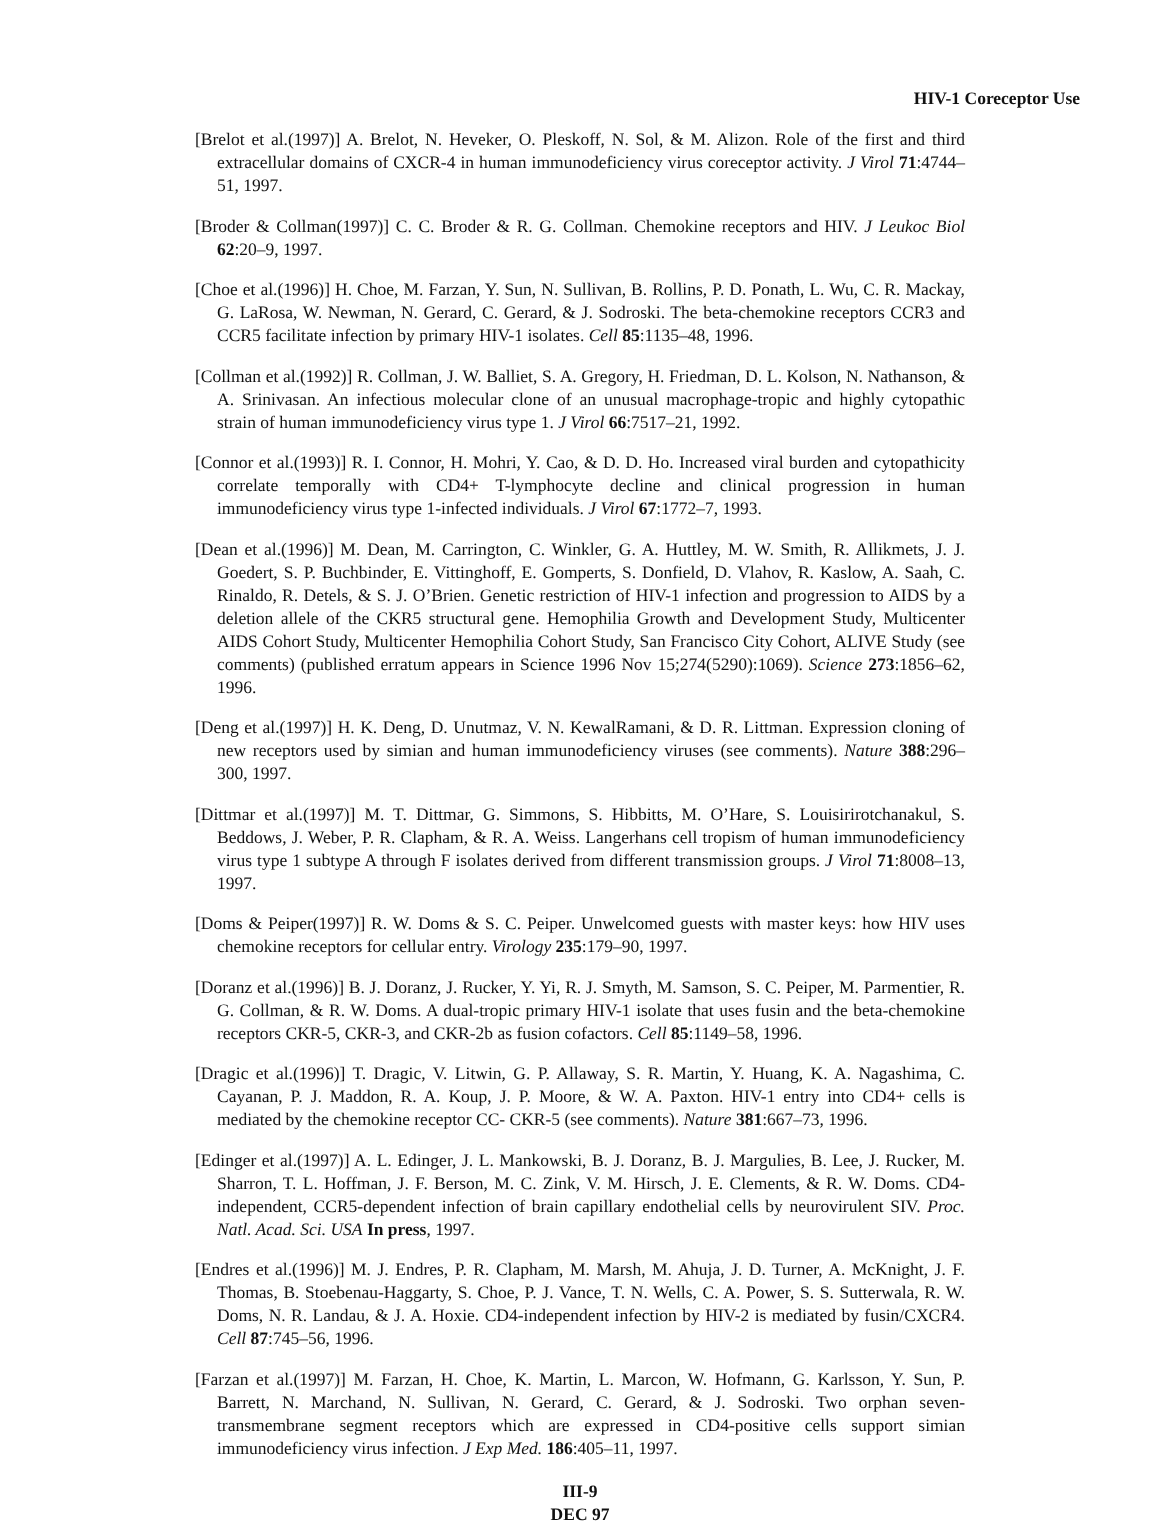HIV-1 Coreceptor Use
[Brelot et al.(1997)] A. Brelot, N. Heveker, O. Pleskoff, N. Sol, & M. Alizon. Role of the first and third extracellular domains of CXCR-4 in human immunodeficiency virus coreceptor activity. J Virol 71:4744–51, 1997.
[Broder & Collman(1997)] C. C. Broder & R. G. Collman. Chemokine receptors and HIV. J Leukoc Biol 62:20–9, 1997.
[Choe et al.(1996)] H. Choe, M. Farzan, Y. Sun, N. Sullivan, B. Rollins, P. D. Ponath, L. Wu, C. R. Mackay, G. LaRosa, W. Newman, N. Gerard, C. Gerard, & J. Sodroski. The beta-chemokine receptors CCR3 and CCR5 facilitate infection by primary HIV-1 isolates. Cell 85:1135–48, 1996.
[Collman et al.(1992)] R. Collman, J. W. Balliet, S. A. Gregory, H. Friedman, D. L. Kolson, N. Nathanson, & A. Srinivasan. An infectious molecular clone of an unusual macrophage-tropic and highly cytopathic strain of human immunodeficiency virus type 1. J Virol 66:7517–21, 1992.
[Connor et al.(1993)] R. I. Connor, H. Mohri, Y. Cao, & D. D. Ho. Increased viral burden and cytopathicity correlate temporally with CD4+ T-lymphocyte decline and clinical progression in human immunodeficiency virus type 1-infected individuals. J Virol 67:1772–7, 1993.
[Dean et al.(1996)] M. Dean, M. Carrington, C. Winkler, G. A. Huttley, M. W. Smith, R. Allikmets, J. J. Goedert, S. P. Buchbinder, E. Vittinghoff, E. Gomperts, S. Donfield, D. Vlahov, R. Kaslow, A. Saah, C. Rinaldo, R. Detels, & S. J. O’Brien. Genetic restriction of HIV-1 infection and progression to AIDS by a deletion allele of the CKR5 structural gene. Hemophilia Growth and Development Study, Multicenter AIDS Cohort Study, Multicenter Hemophilia Cohort Study, San Francisco City Cohort, ALIVE Study (see comments) (published erratum appears in Science 1996 Nov 15;274(5290):1069). Science 273:1856–62, 1996.
[Deng et al.(1997)] H. K. Deng, D. Unutmaz, V. N. KewalRamani, & D. R. Littman. Expression cloning of new receptors used by simian and human immunodeficiency viruses (see comments). Nature 388:296–300, 1997.
[Dittmar et al.(1997)] M. T. Dittmar, G. Simmons, S. Hibbitts, M. O’Hare, S. Louisirirotchanakul, S. Beddows, J. Weber, P. R. Clapham, & R. A. Weiss. Langerhans cell tropism of human immunodeficiency virus type 1 subtype A through F isolates derived from different transmission groups. J Virol 71:8008–13, 1997.
[Doms & Peiper(1997)] R. W. Doms & S. C. Peiper. Unwelcomed guests with master keys: how HIV uses chemokine receptors for cellular entry. Virology 235:179–90, 1997.
[Doranz et al.(1996)] B. J. Doranz, J. Rucker, Y. Yi, R. J. Smyth, M. Samson, S. C. Peiper, M. Parmentier, R. G. Collman, & R. W. Doms. A dual-tropic primary HIV-1 isolate that uses fusin and the beta-chemokine receptors CKR-5, CKR-3, and CKR-2b as fusion cofactors. Cell 85:1149–58, 1996.
[Dragic et al.(1996)] T. Dragic, V. Litwin, G. P. Allaway, S. R. Martin, Y. Huang, K. A. Nagashima, C. Cayanan, P. J. Maddon, R. A. Koup, J. P. Moore, & W. A. Paxton. HIV-1 entry into CD4+ cells is mediated by the chemokine receptor CC- CKR-5 (see comments). Nature 381:667–73, 1996.
[Edinger et al.(1997)] A. L. Edinger, J. L. Mankowski, B. J. Doranz, B. J. Margulies, B. Lee, J. Rucker, M. Sharron, T. L. Hoffman, J. F. Berson, M. C. Zink, V. M. Hirsch, J. E. Clements, & R. W. Doms. CD4-independent, CCR5-dependent infection of brain capillary endothelial cells by neurovirulent SIV. Proc. Natl. Acad. Sci. USA In press, 1997.
[Endres et al.(1996)] M. J. Endres, P. R. Clapham, M. Marsh, M. Ahuja, J. D. Turner, A. McKnight, J. F. Thomas, B. Stoebenau-Haggarty, S. Choe, P. J. Vance, T. N. Wells, C. A. Power, S. S. Sutterwala, R. W. Doms, N. R. Landau, & J. A. Hoxie. CD4-independent infection by HIV-2 is mediated by fusin/CXCR4. Cell 87:745–56, 1996.
[Farzan et al.(1997)] M. Farzan, H. Choe, K. Martin, L. Marcon, W. Hofmann, G. Karlsson, Y. Sun, P. Barrett, N. Marchand, N. Sullivan, N. Gerard, C. Gerard, & J. Sodroski. Two orphan seven-transmembrane segment receptors which are expressed in CD4-positive cells support simian immunodeficiency virus infection. J Exp Med. 186:405–11, 1997.
III-9
DEC 97